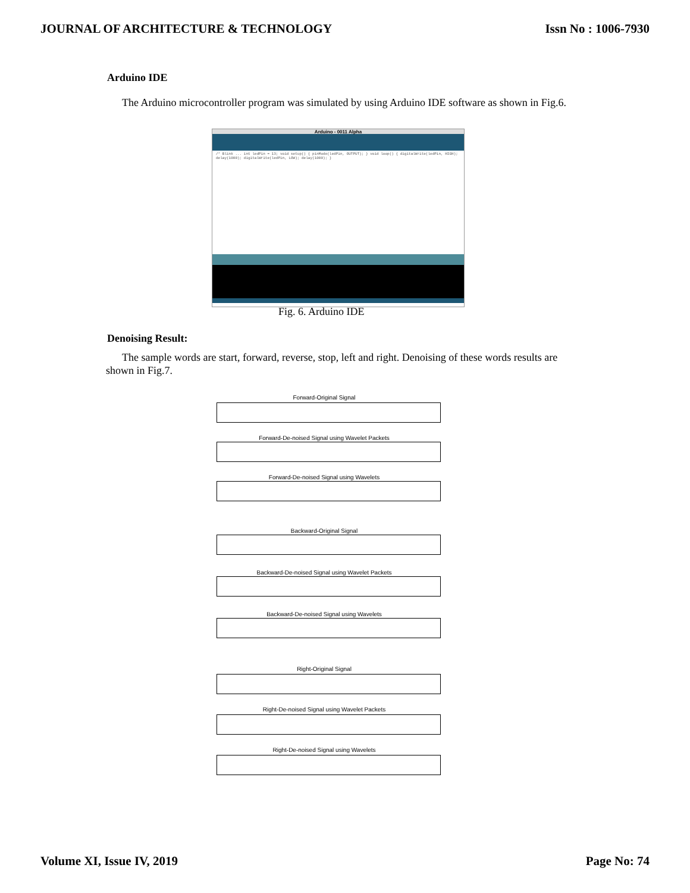JOURNAL OF ARCHITECTURE & TECHNOLOGY Issn No : 1006-7930
Arduino IDE
The Arduino microcontroller program was simulated by using Arduino IDE software as shown in Fig.6.
Arduino - 0011 Alpha
/* Blink ... int ledPin = 13; void setup() { pinMode(ledPin, OUTPUT); } void loop() { digitalWrite(ledPin, HIGH); delay(1000); digitalWrite(ledPin, LOW); delay(1000); }
Fig. 6. Arduino IDE
Denoising Result:
The sample words are start, forward, reverse, stop, left and right. Denoising of these words results are
shown in Fig.7.
Forward-Original Signal
Forward-De-noised Signal using Wavelet Packets
Forward-De-noised Signal using Wavelets
Backward-Original Signal
Backward-De-noised Signal using Wavelet Packets
Backward-De-noised Signal using Wavelets
Right-Original Signal
Right-De-noised Signal using Wavelet Packets
Right-De-noised Signal using Wavelets
Volume XI, Issue IV, 2019 Page No: 74